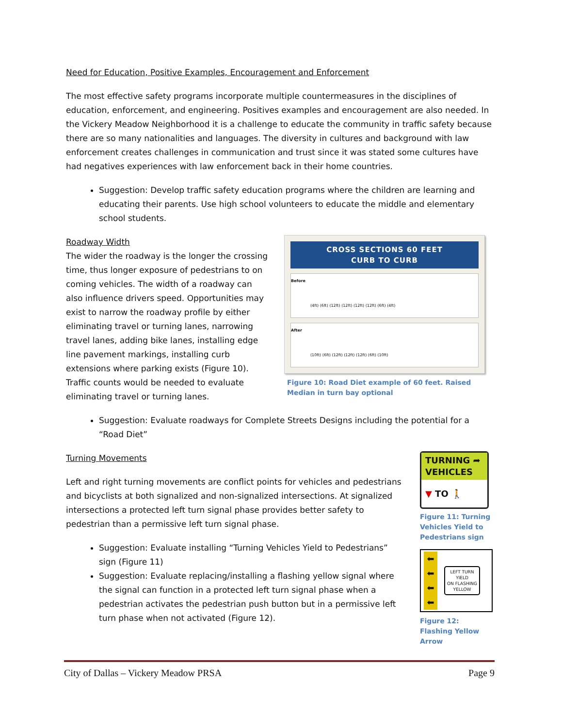Need for Education, Positive Examples, Encouragement and Enforcement
The most effective safety programs incorporate multiple countermeasures in the disciplines of education, enforcement, and engineering. Positives examples and encouragement are also needed. In the Vickery Meadow Neighborhood it is a challenge to educate the community in traffic safety because there are so many nationalities and languages. The diversity in cultures and background with law enforcement creates challenges in communication and trust since it was stated some cultures have had negatives experiences with law enforcement back in their home countries.
Suggestion: Develop traffic safety education programs where the children are learning and educating their parents. Use high school volunteers to educate the middle and elementary school students.
Roadway Width
The wider the roadway is the longer the crossing time, thus longer exposure of pedestrians to on coming vehicles. The width of a roadway can also influence drivers speed. Opportunities may exist to narrow the roadway profile by either eliminating travel or turning lanes, narrowing travel lanes, adding bike lanes, installing edge line pavement markings, installing curb extensions where parking exists (Figure 10). Traffic counts would be needed to evaluate eliminating travel or turning lanes.
CROSS SECTIONS 60 FEET
CURB TO CURB
Before
(4ft) (6ft) (12ft) (12ft) (12ft) (12ft) (6ft) (4ft)
After
(10ft) (6ft) (12ft) (12ft) (12ft) (6ft) (10ft)
Figure 10: Road Diet example of 60 feet. Raised Median in turn bay optional
Suggestion: Evaluate roadways for Complete Streets Designs including the potential for a “Road Diet”
Turning Movements
Left and right turning movements are conflict points for vehicles and pedestrians and bicyclists at both signalized and non-signalized intersections. At signalized intersections a protected left turn signal phase provides better safety to pedestrian than a permissive left turn signal phase.
Suggestion: Evaluate installing “Turning Vehicles Yield to Pedestrians” sign (Figure 11)
Suggestion: Evaluate replacing/installing a flashing yellow signal where the signal can function in a protected left turn signal phase when a pedestrian activates the pedestrian push button but in a permissive left turn phase when not activated (Figure 12).
TURNING ➦
VEHICLES
▼ TO 🚶
Figure 11: Turning Vehicles Yield to Pedestrians sign
⬅
⬅
⬅
⬅
LEFT TURN
YIELD
ON FLASHING
YELLOW
Figure 12: Flashing Yellow Arrow
City of Dallas – Vickery Meadow PRSA Page 9